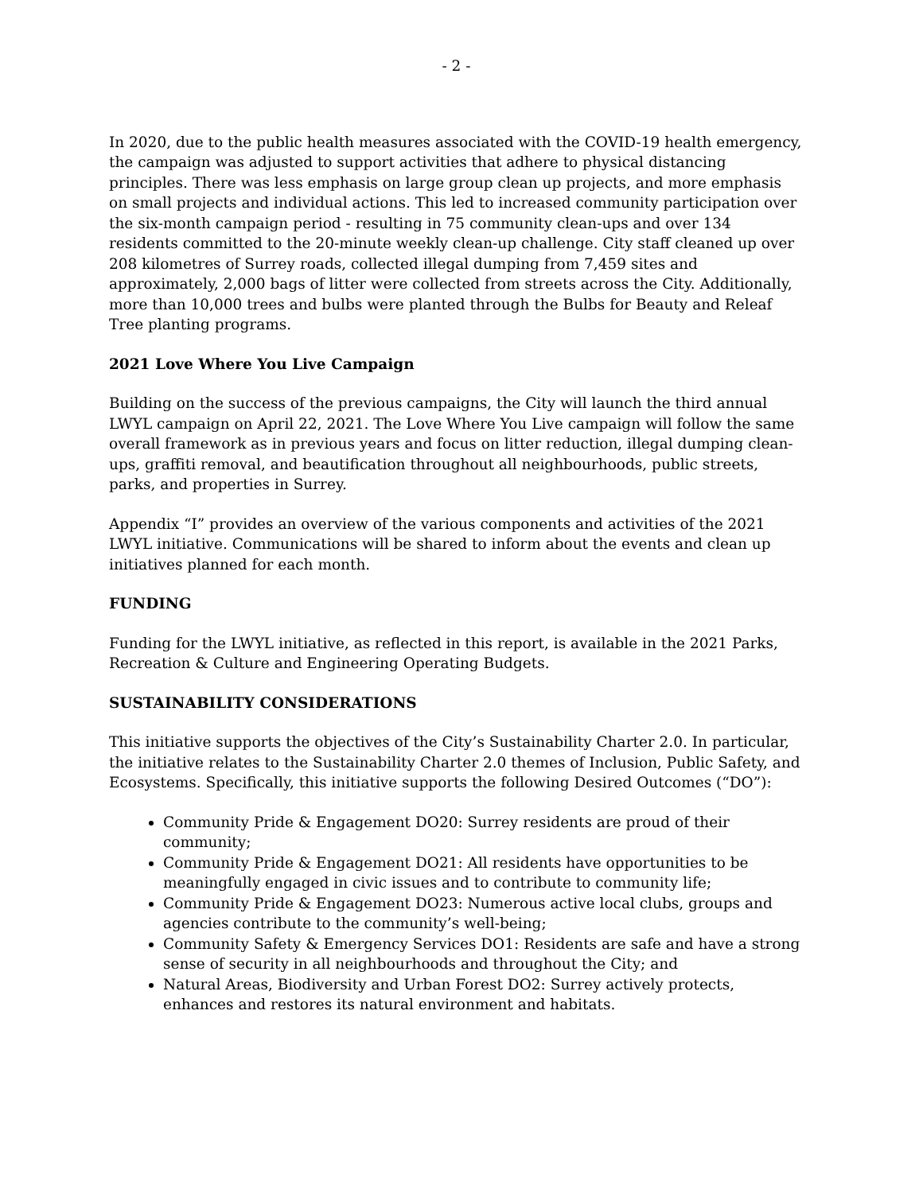- 2 -
In 2020, due to the public health measures associated with the COVID-19 health emergency, the campaign was adjusted to support activities that adhere to physical distancing principles. There was less emphasis on large group clean up projects, and more emphasis on small projects and individual actions. This led to increased community participation over the six-month campaign period - resulting in 75 community clean-ups and over 134 residents committed to the 20-minute weekly clean-up challenge. City staff cleaned up over 208 kilometres of Surrey roads, collected illegal dumping from 7,459 sites and approximately, 2,000 bags of litter were collected from streets across the City. Additionally, more than 10,000 trees and bulbs were planted through the Bulbs for Beauty and Releaf Tree planting programs.
2021 Love Where You Live Campaign
Building on the success of the previous campaigns, the City will launch the third annual LWYL campaign on April 22, 2021. The Love Where You Live campaign will follow the same overall framework as in previous years and focus on litter reduction, illegal dumping clean-ups, graffiti removal, and beautification throughout all neighbourhoods, public streets, parks, and properties in Surrey.
Appendix “I” provides an overview of the various components and activities of the 2021 LWYL initiative. Communications will be shared to inform about the events and clean up initiatives planned for each month.
FUNDING
Funding for the LWYL initiative, as reflected in this report, is available in the 2021 Parks, Recreation & Culture and Engineering Operating Budgets.
SUSTAINABILITY CONSIDERATIONS
This initiative supports the objectives of the City’s Sustainability Charter 2.0. In particular, the initiative relates to the Sustainability Charter 2.0 themes of Inclusion, Public Safety, and Ecosystems. Specifically, this initiative supports the following Desired Outcomes (“DO”):
Community Pride & Engagement DO20: Surrey residents are proud of their community;
Community Pride & Engagement DO21: All residents have opportunities to be meaningfully engaged in civic issues and to contribute to community life;
Community Pride & Engagement DO23: Numerous active local clubs, groups and agencies contribute to the community’s well-being;
Community Safety & Emergency Services DO1: Residents are safe and have a strong sense of security in all neighbourhoods and throughout the City; and
Natural Areas, Biodiversity and Urban Forest DO2: Surrey actively protects, enhances and restores its natural environment and habitats.